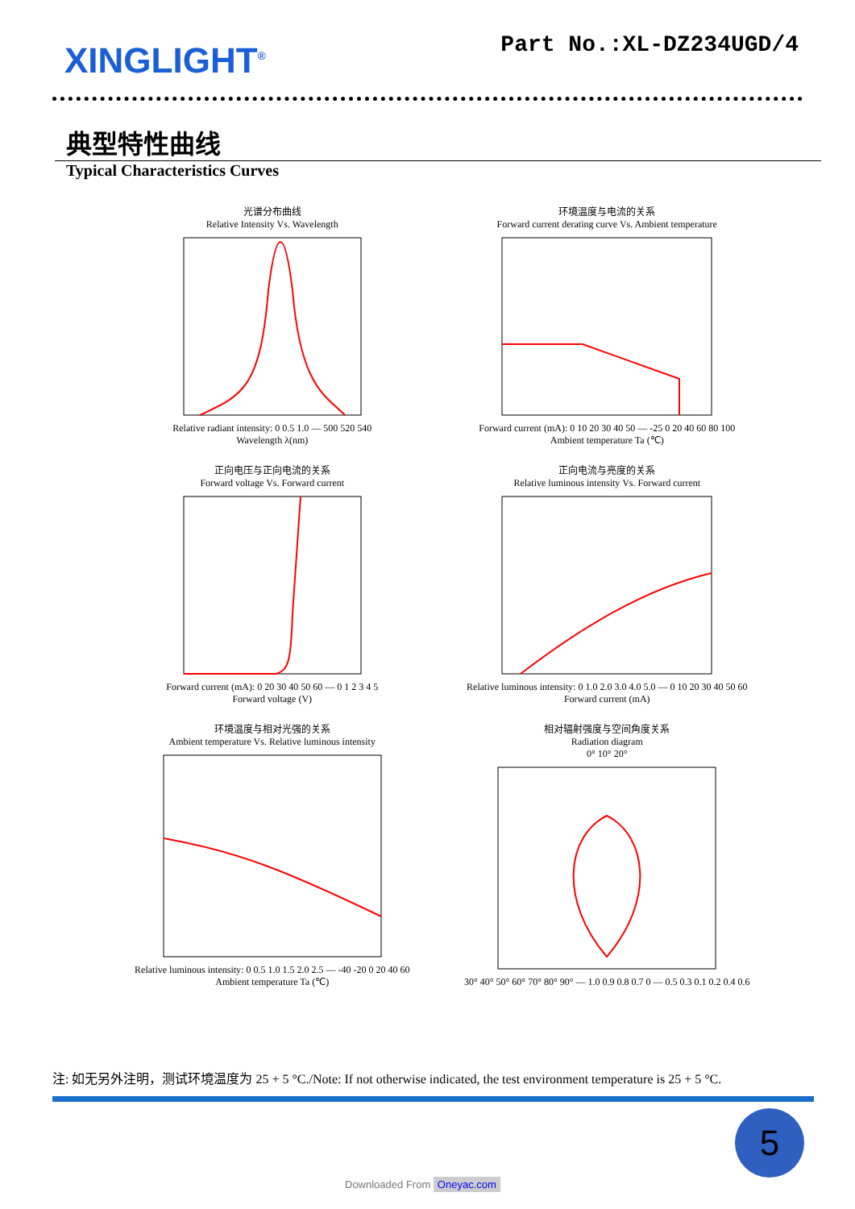XINGLIGHT<sup>®</sup>
Part No.:XL-DZ234UGD/4
典型特性曲线
Typical Characteristics Curves
光谱分布曲线
Relative Intensity Vs. Wavelength Relative radiant intensity: 0 0.5 1.0 — 500 520 540
Wavelength λ(nm)
环境温度与电流的关系
Forward current derating curve Vs. Ambient temperature Forward current (mA): 0 10 20 30 40 50 — -25 0 20 40 60 80 100
Ambient temperature Ta (℃)
正向电压与正向电流的关系
Forward voltage Vs. Forward current Forward current (mA): 0 20 30 40 50 60 — 0 1 2 3 4 5
Forward voltage (V)
正向电流与亮度的关系
Relative luminous intensity Vs. Forward current Relative luminous intensity: 0 1.0 2.0 3.0 4.0 5.0 — 0 10 20 30 40 50 60
Forward current (mA)
环境温度与相对光强的关系
Ambient temperature Vs. Relative luminous intensity Relative luminous intensity: 0 0.5 1.0 1.5 2.0 2.5 — -40 -20 0 20 40 60
Ambient temperature Ta (℃)
相对辐射强度与空间角度关系
Radiation diagram
0° 10° 20° 30° 40° 50° 60° 70° 80° 90° — 1.0 0.9 0.8 0.7 0 — 0.5 0.3 0.1 0.2 0.4 0.6
注: 如无另外注明，测试环境温度为 25 + 5 °C./Note: If not otherwise indicated, the test environment temperature is 25 + 5 °C.
5
Downloaded From Oneyac.com